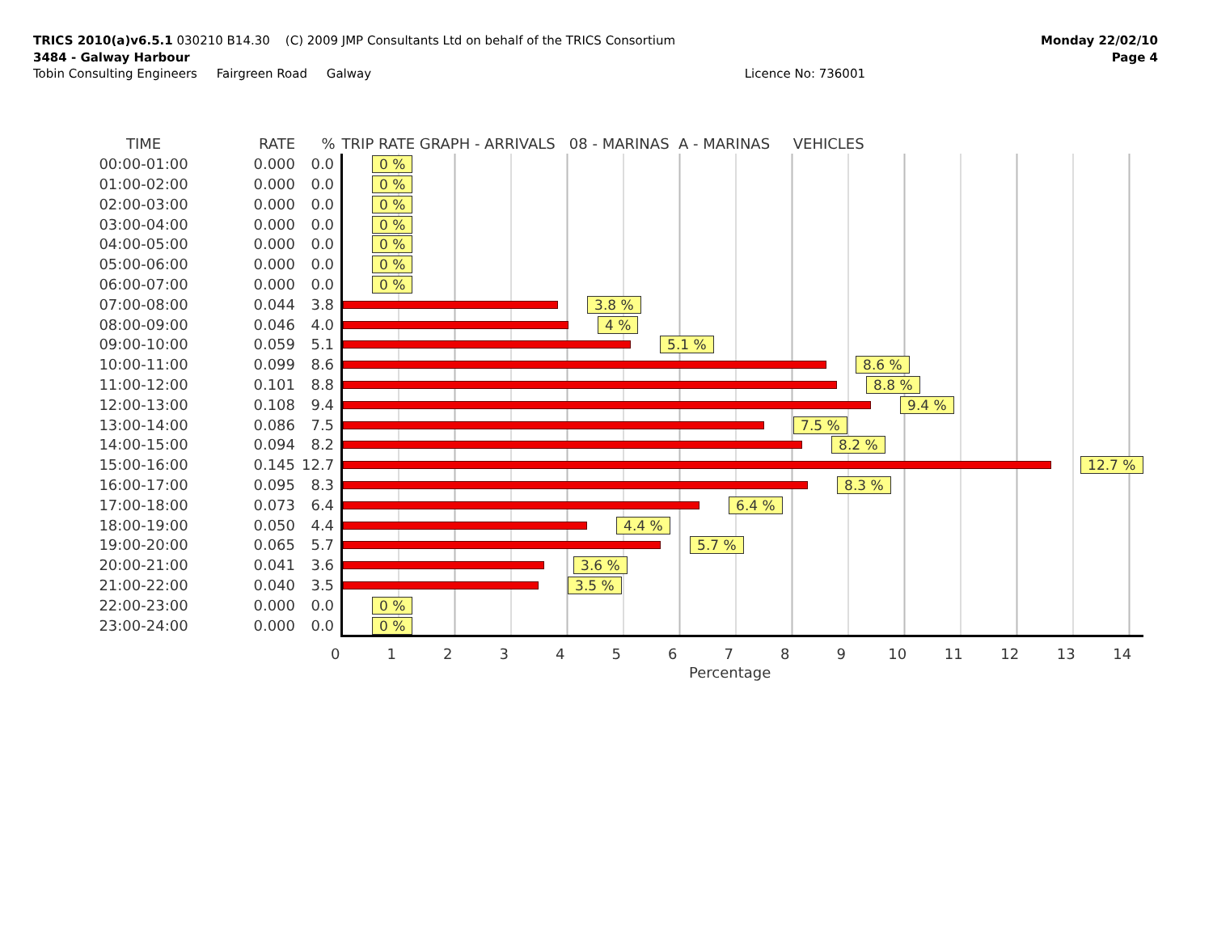TRICS 2010(a)v6.5.1 030210 B14.30 (C) 2009 JMP Consultants Ltd on behalf of the TRICS Consortium Monday 22/02/10
3484 - Galway Harbour Page 4
Tobin Consulting Engineers Fairgreen Road Galway Licence No: 736001
| TIME | RATE | % | TRIP RATE GRAPH - ARRIVALS 08 - MARINAS A - MARINAS VEHICLES |
| --- | --- | --- | --- |
| 00:00-01:00 | 0.000 | 0.0 | 0 % |
| 01:00-02:00 | 0.000 | 0.0 | 0 % |
| 02:00-03:00 | 0.000 | 0.0 | 0 % |
| 03:00-04:00 | 0.000 | 0.0 | 0 % |
| 04:00-05:00 | 0.000 | 0.0 | 0 % |
| 05:00-06:00 | 0.000 | 0.0 | 0 % |
| 06:00-07:00 | 0.000 | 0.0 | 0 % |
| 07:00-08:00 | 0.044 | 3.8 | 3.8 % |
| 08:00-09:00 | 0.046 | 4.0 | 4 % |
| 09:00-10:00 | 0.059 | 5.1 | 5.1 % |
| 10:00-11:00 | 0.099 | 8.6 | 8.6 % |
| 11:00-12:00 | 0.101 | 8.8 | 8.8 % |
| 12:00-13:00 | 0.108 | 9.4 | 9.4 % |
| 13:00-14:00 | 0.086 | 7.5 | 7.5 % |
| 14:00-15:00 | 0.094 | 8.2 | 8.2 % |
| 15:00-16:00 | 0.145 | 12.7 | 12.7 % |
| 16:00-17:00 | 0.095 | 8.3 | 8.3 % |
| 17:00-18:00 | 0.073 | 6.4 | 6.4 % |
| 18:00-19:00 | 0.050 | 4.4 | 4.4 % |
| 19:00-20:00 | 0.065 | 5.7 | 5.7 % |
| 20:00-21:00 | 0.041 | 3.6 | 3.6 % |
| 21:00-22:00 | 0.040 | 3.5 | 3.5 % |
| 22:00-23:00 | 0.000 | 0.0 | 0 % |
| 23:00-24:00 | 0.000 | 0.0 | 0 % |
| 0 | 1 | 2 | 3 | 4 | 5 | 6 | 7 | 8 | 9 | 10 | 11 | 12 | 13 | 14 |
Percentage